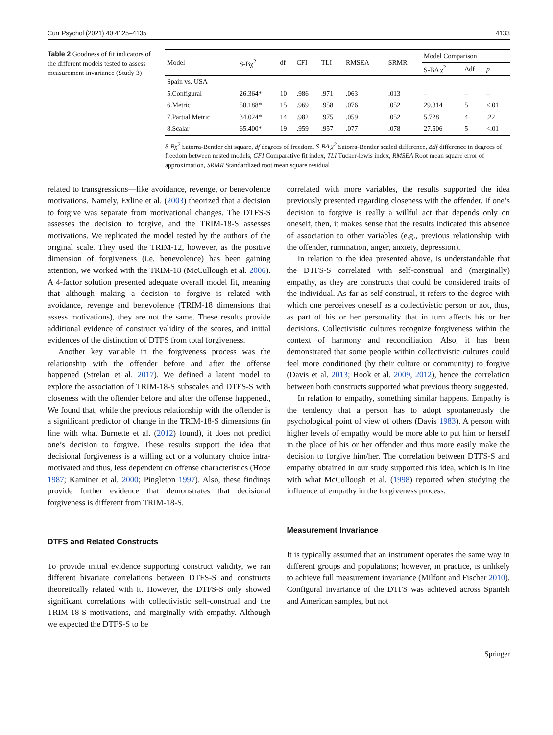Curr Psychol (2021) 40:4125–4135 4133
Table 2 Goodness of fit indicators of the different models tested to assess measurement invariance (Study 3)
| Model | S-Bχ<sup>2</sup> | df | CFI | TLI | RMSEA | SRMR | Model Comparison | | |
| --- | --- | --- | --- | --- | --- | --- | --- | --- | --- |
| | | | | | | | S-BΔ χ<sup>2</sup> | Δdf | p |
| Spain vs. USA | | | | | | | | | |
| 5.Configural | 26.364* | 10 | .986 | .971 | .063 | .013 | – | – | – |
| 6.Metric | 50.188* | 15 | .969 | .958 | .076 | .052 | 29.314 | 5 | <.01 |
| 7.Partial Metric | 34.024* | 14 | .982 | .975 | .059 | .052 | 5.728 | 4 | .22 |
| 8.Scalar | 65.400* | 19 | .959 | .957 | .077 | .078 | 27.506 | 5 | <.01 |
S-Bχ<sup>2</sup> Satorra-Bentler chi square, df degrees of freedom, S-BΔ χ<sup>2</sup> Satorra-Bentler scaled difference, Δdf difference in degrees of freedom between nested models, CFI Comparative fit index, TLI Tucker-lewis index, RMSEA Root mean square error of approximation, SRMR Standardized root mean square residual
related to transgressions—like avoidance, revenge, or benevolence motivations. Namely, Exline et al. (2003) theorized that a decision to forgive was separate from motivational changes. The DTFS-S assesses the decision to forgive, and the TRIM-18-S assesses motivations. We replicated the model tested by the authors of the original scale. They used the TRIM-12, however, as the positive dimension of forgiveness (i.e. benevolence) has been gaining attention, we worked with the TRIM-18 (McCullough et al. 2006). A 4-factor solution presented adequate overall model fit, meaning that although making a decision to forgive is related with avoidance, revenge and benevolence (TRIM-18 dimensions that assess motivations), they are not the same. These results provide additional evidence of construct validity of the scores, and initial evidences of the distinction of DTFS from total forgiveness.
Another key variable in the forgiveness process was the relationship with the offender before and after the offense happened (Strelan et al. 2017). We defined a latent model to explore the association of TRIM-18-S subscales and DTFS-S with closeness with the offender before and after the offense happened., We found that, while the previous relationship with the offender is a significant predictor of change in the TRIM-18-S dimensions (in line with what Burnette et al. (2012) found), it does not predict one’s decision to forgive. These results support the idea that decisional forgiveness is a willing act or a voluntary choice intra-motivated and thus, less dependent on offense characteristics (Hope 1987; Kaminer et al. 2000; Pingleton 1997). Also, these findings provide further evidence that demonstrates that decisional forgiveness is different from TRIM-18-S.
DTFS and Related Constructs
To provide initial evidence supporting construct validity, we ran different bivariate correlations between DTFS-S and constructs theoretically related with it. However, the DTFS-S only showed significant correlations with collectivistic self-construal and the TRIM-18-S motivations, and marginally with empathy. Although we expected the DTFS-S to be
correlated with more variables, the results supported the idea previously presented regarding closeness with the offender. If one’s decision to forgive is really a willful act that depends only on oneself, then, it makes sense that the results indicated this absence of association to other variables (e.g., previous relationship with the offender, rumination, anger, anxiety, depression).
In relation to the idea presented above, is understandable that the DTFS-S correlated with self-construal and (marginally) empathy, as they are constructs that could be considered traits of the individual. As far as self-construal, it refers to the degree with which one perceives oneself as a collectivistic person or not, thus, as part of his or her personality that in turn affects his or her decisions. Collectivistic cultures recognize forgiveness within the context of harmony and reconciliation. Also, it has been demonstrated that some people within collectivistic cultures could feel more conditioned (by their culture or community) to forgive (Davis et al. 2013; Hook et al. 2009, 2012), hence the correlation between both constructs supported what previous theory suggested.
In relation to empathy, something similar happens. Empathy is the tendency that a person has to adopt spontaneously the psychological point of view of others (Davis 1983). A person with higher levels of empathy would be more able to put him or herself in the place of his or her offender and thus more easily make the decision to forgive him/her. The correlation between DTFS-S and empathy obtained in our study supported this idea, which is in line with what McCullough et al. (1998) reported when studying the influence of empathy in the forgiveness process.
Measurement Invariance
It is typically assumed that an instrument operates the same way in different groups and populations; however, in practice, is unlikely to achieve full measurement invariance (Milfont and Fischer 2010). Configural invariance of the DTFS was achieved across Spanish and American samples, but not
Springer